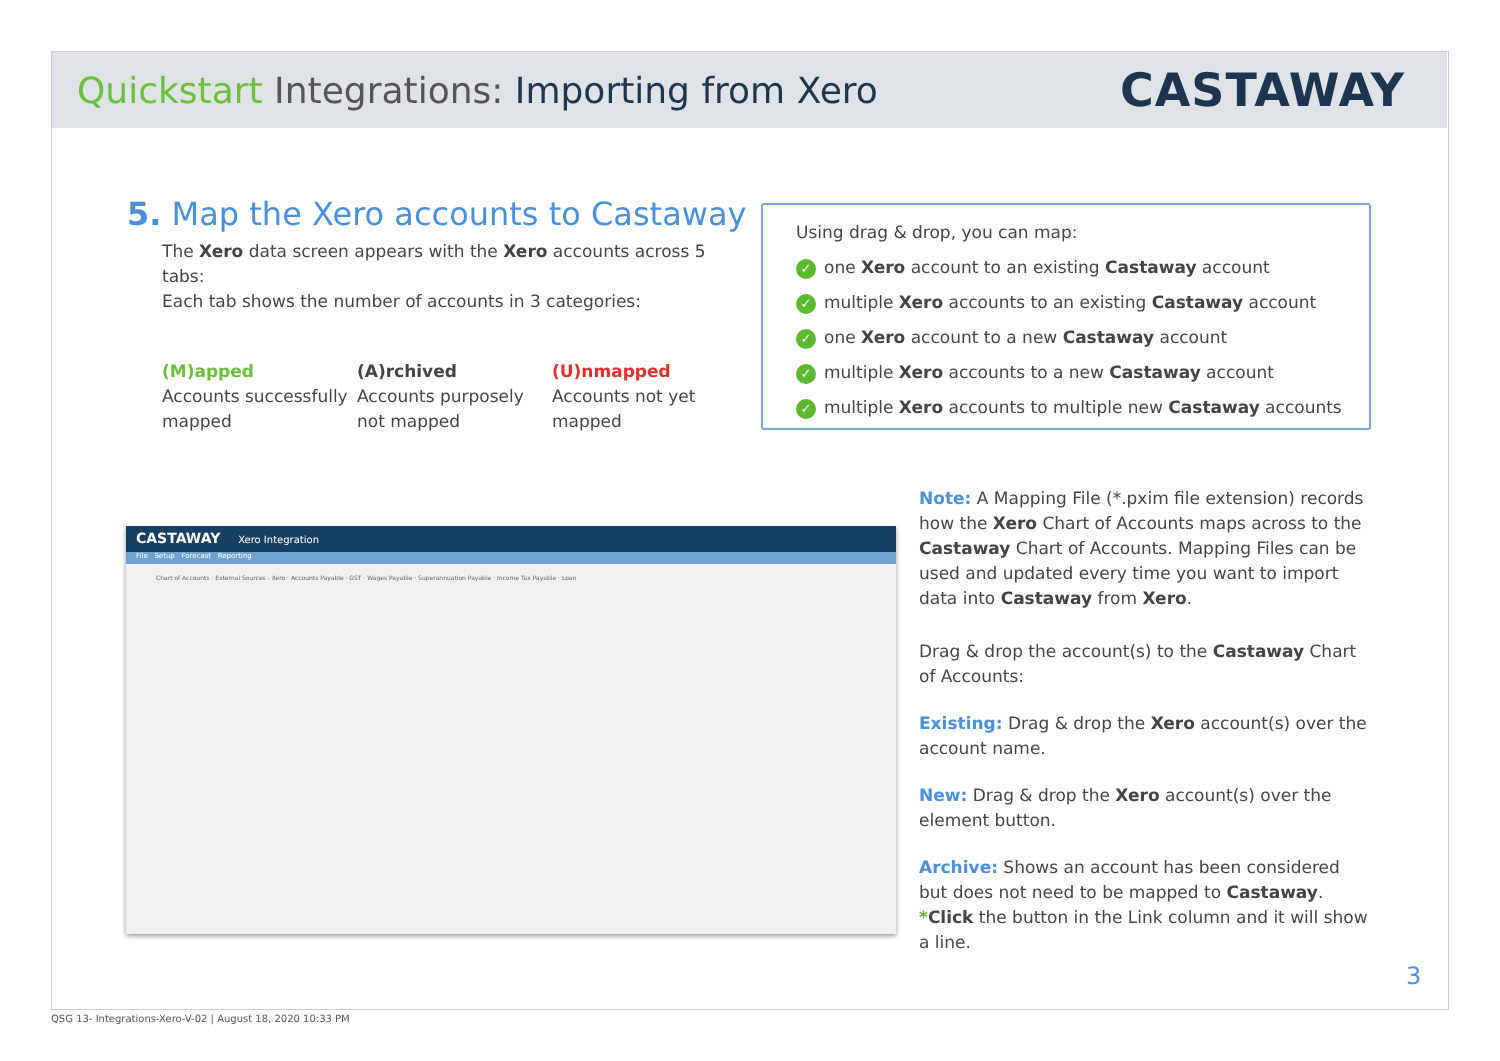Quickstart Integrations: Importing from Xero
CASTAWAY
5. Map the Xero accounts to Castaway
The Xero data screen appears with the Xero accounts across 5 tabs:
Each tab shows the number of accounts in 3 categories:
(M)apped
Accounts successfully mapped
(A)rchived
Accounts purposely not mapped
(U)nmapped
Accounts not yet mapped
Using drag & drop, you can map:
✓ one Xero account to an existing Castaway account
✓ multiple Xero accounts to an existing Castaway account
✓ one Xero account to a new Castaway account
✓ multiple Xero accounts to a new Castaway account
✓ multiple Xero accounts to multiple new Castaway accounts
CASTAWAY Xero Integration
File Setup Forecast Reporting
Chart of Accounts · External Sources - Xero · Accounts Payable · GST · Wages Payable · Superannuation Payable · Income Tax Payable · Loan
Note: A Mapping File (*.pxim file extension) records how the Xero Chart of Accounts maps across to the Castaway Chart of Accounts. Mapping Files can be used and updated every time you want to import data into Castaway from Xero.
Drag & drop the account(s) to the Castaway Chart of Accounts:
Existing: Drag & drop the Xero account(s) over the account name.
New: Drag & drop the Xero account(s) over the element button.
Archive: Shows an account has been considered but does not need to be mapped to Castaway. *Click the button in the Link column and it will show a line.
3
QSG 13- Integrations-Xero-V-02 | August 18, 2020 10:33 PM